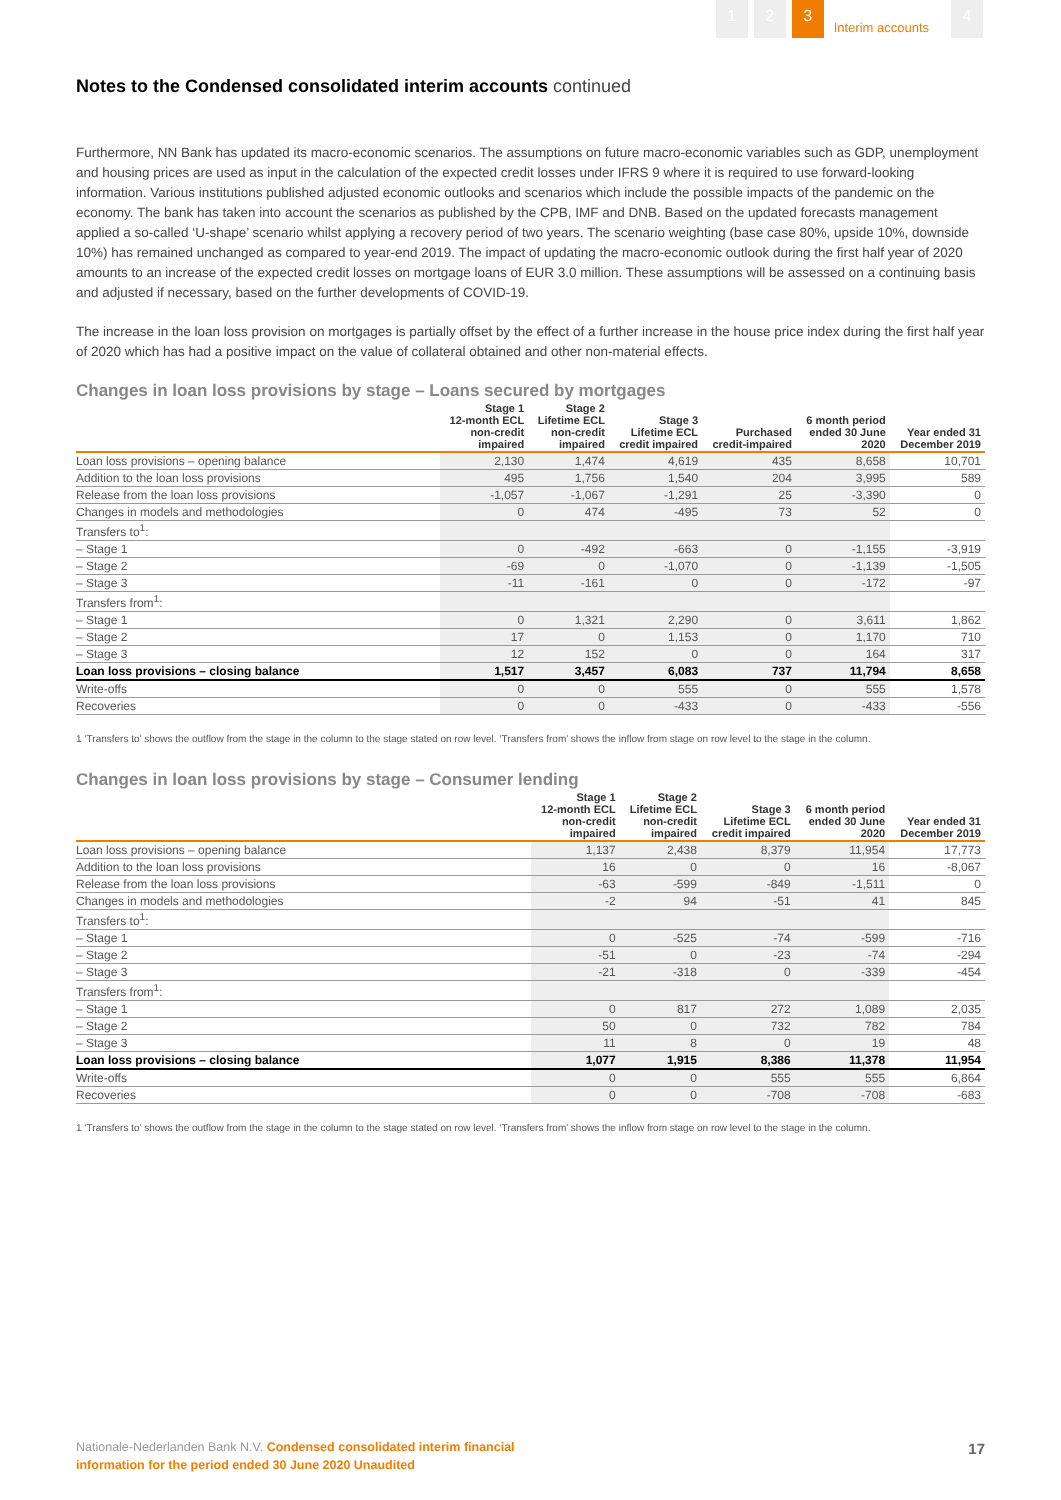1 2 3
Interim accounts
4
Notes to the Condensed consolidated interim accounts continued
Furthermore, NN Bank has updated its macro-economic scenarios. The assumptions on future macro-economic variables such as GDP, unemployment and housing prices are used as input in the calculation of the expected credit losses under IFRS 9 where it is required to use forward-looking information. Various institutions published adjusted economic outlooks and scenarios which include the possible impacts of the pandemic on the economy. The bank has taken into account the scenarios as published by the CPB, IMF and DNB. Based on the updated forecasts management applied a so-called ‘U-shape’ scenario whilst applying a recovery period of two years. The scenario weighting (base case 80%, upside 10%, downside 10%) has remained unchanged as compared to year-end 2019. The impact of updating the macro-economic outlook during the first half year of 2020 amounts to an increase of the expected credit losses on mortgage loans of EUR 3.0 million. These assumptions will be assessed on a continuing basis and adjusted if necessary, based on the further developments of COVID-19.
The increase in the loan loss provision on mortgages is partially offset by the effect of a further increase in the house price index during the first half year of 2020 which has had a positive impact on the value of collateral obtained and other non-material effects.
Changes in loan loss provisions by stage – Loans secured by mortgages
| | Stage 1 12-month ECL non-credit impaired | Stage 2 Lifetime ECL non-credit impaired | Stage 3 Lifetime ECL credit impaired | Purchased credit-impaired | 6 month period ended 30 June 2020 | Year ended 31 December 2019 |
| --- | --- | --- | --- | --- | --- | --- |
| Loan loss provisions – opening balance | 2,130 | 1,474 | 4,619 | 435 | 8,658 | 10,701 |
| Addition to the loan loss provisions | 495 | 1,756 | 1,540 | 204 | 3,995 | 589 |
| Release from the loan loss provisions | -1,057 | -1,067 | -1,291 | 25 | -3,390 | 0 |
| Changes in models and methodologies | 0 | 474 | -495 | 73 | 52 | 0 |
| Transfers to<sup>1</sup>: | | | | | | |
| – Stage 1 | 0 | -492 | -663 | 0 | -1,155 | -3,919 |
| – Stage 2 | -69 | 0 | -1,070 | 0 | -1,139 | -1,505 |
| – Stage 3 | -11 | -161 | 0 | 0 | -172 | -97 |
| Transfers from<sup>1</sup>: | | | | | | |
| – Stage 1 | 0 | 1,321 | 2,290 | 0 | 3,611 | 1,862 |
| – Stage 2 | 17 | 0 | 1,153 | 0 | 1,170 | 710 |
| – Stage 3 | 12 | 152 | 0 | 0 | 164 | 317 |
| Loan loss provisions – closing balance | 1,517 | 3,457 | 6,083 | 737 | 11,794 | 8,658 |
| Write-offs | 0 | 0 | 555 | 0 | 555 | 1,578 |
| Recoveries | 0 | 0 | -433 | 0 | -433 | -556 |
1 ‘Transfers to’ shows the outflow from the stage in the column to the stage stated on row level. ‘Transfers from’ shows the inflow from stage on row level to the stage in the column.
Changes in loan loss provisions by stage – Consumer lending
| | Stage 1 12-month ECL non-credit impaired | Stage 2 Lifetime ECL non-credit impaired | Stage 3 Lifetime ECL credit impaired | 6 month period ended 30 June 2020 | Year ended 31 December 2019 |
| --- | --- | --- | --- | --- | --- |
| Loan loss provisions – opening balance | 1,137 | 2,438 | 8,379 | 11,954 | 17,773 |
| Addition to the loan loss provisions | 16 | 0 | 0 | 16 | -8,067 |
| Release from the loan loss provisions | -63 | -599 | -849 | -1,511 | 0 |
| Changes in models and methodologies | -2 | 94 | -51 | 41 | 845 |
| Transfers to<sup>1</sup>: | | | | | |
| – Stage 1 | 0 | -525 | -74 | -599 | -716 |
| – Stage 2 | -51 | 0 | -23 | -74 | -294 |
| – Stage 3 | -21 | -318 | 0 | -339 | -454 |
| Transfers from<sup>1</sup>: | | | | | |
| – Stage 1 | 0 | 817 | 272 | 1,089 | 2,035 |
| – Stage 2 | 50 | 0 | 732 | 782 | 784 |
| – Stage 3 | 11 | 8 | 0 | 19 | 48 |
| Loan loss provisions – closing balance | 1,077 | 1,915 | 8,386 | 11,378 | 11,954 |
| Write-offs | 0 | 0 | 555 | 555 | 6,864 |
| Recoveries | 0 | 0 | -708 | -708 | -683 |
1 ‘Transfers to’ shows the outflow from the stage in the column to the stage stated on row level. ‘Transfers from’ shows the inflow from stage on row level to the stage in the column.
Nationale-Nederlanden Bank N.V. Condensed consolidated interim financial
information for the period ended 30 June 2020 Unaudited
17